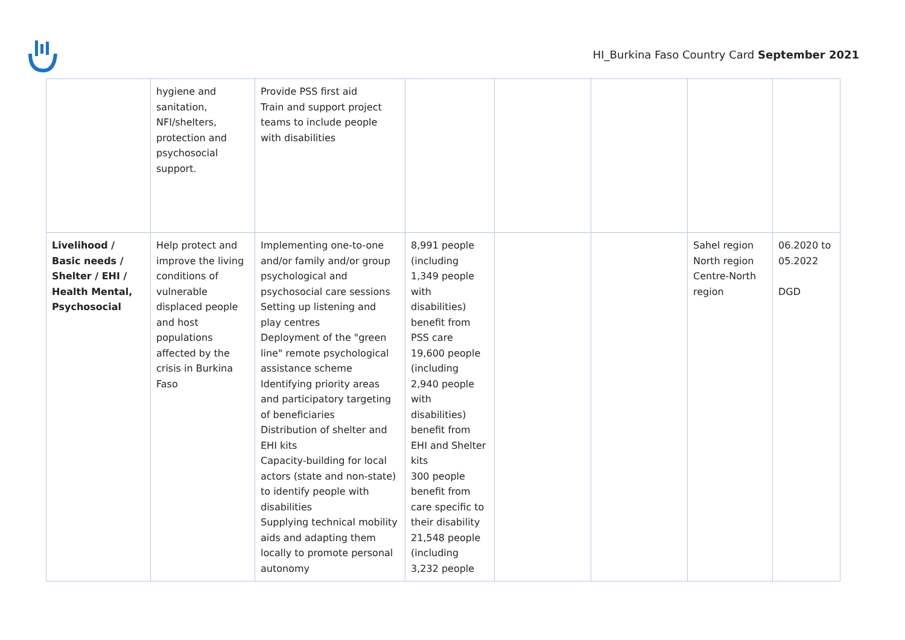HI_Burkina Faso Country Card September 2021
| | hygiene and sanitation, NFI/shelters, protection and psychosocial support. | Provide PSS first aid Train and support project teams to include people with disabilities | | | | | |
| Livelihood / Basic needs / Shelter / EHI / Health Mental, Psychosocial | Help protect and improve the living conditions of vulnerable displaced people and host populations affected by the crisis in Burkina Faso | Implementing one-to-one and/or family and/or group psychological and psychosocial care sessions Setting up listening and play centres Deployment of the "green line" remote psychological assistance scheme Identifying priority areas and participatory targeting of beneficiaries Distribution of shelter and EHI kits Capacity-building for local actors (state and non-state) to identify people with disabilities Supplying technical mobility aids and adapting them locally to promote personal autonomy | 8,991 people (including 1,349 people with disabilities) benefit from PSS care 19,600 people (including 2,940 people with disabilities) benefit from EHI and Shelter kits 300 people benefit from care specific to their disability 21,548 people (including 3,232 people | | | Sahel region North region Centre-North region | 06.2020 to 05.2022 DGD |